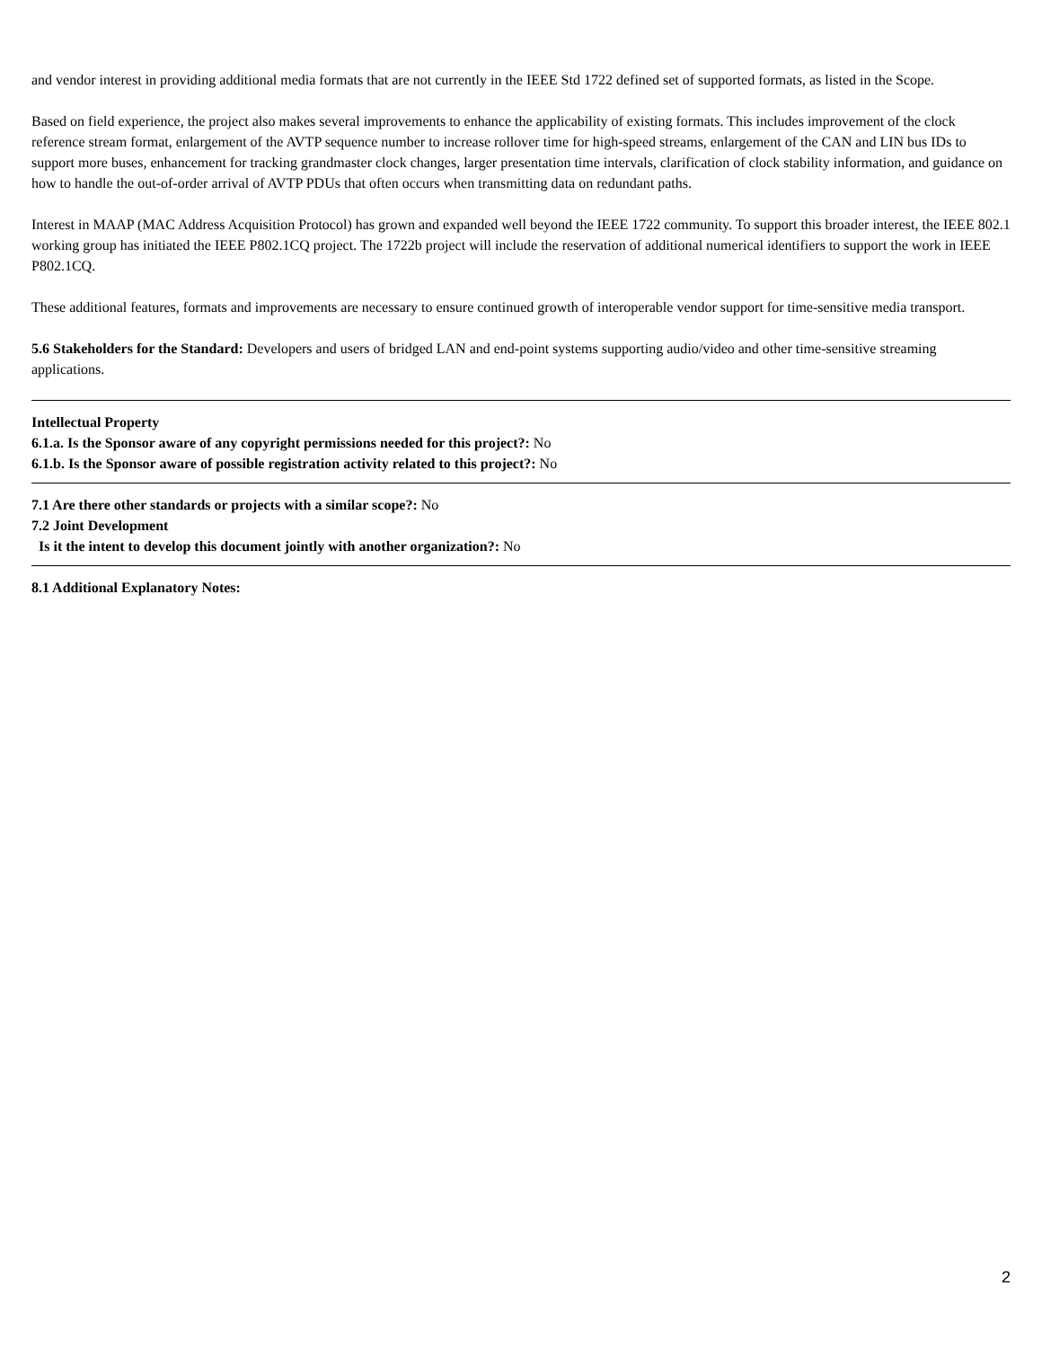and vendor interest in providing additional media formats that are not currently in the IEEE Std 1722 defined set of supported formats, as listed in the Scope.
Based on field experience, the project also makes several improvements to enhance the applicability of existing formats. This includes improvement of the clock reference stream format, enlargement of the AVTP sequence number to increase rollover time for high-speed streams, enlargement of the CAN and LIN bus IDs to support more buses, enhancement for tracking grandmaster clock changes, larger presentation time intervals, clarification of clock stability information, and guidance on how to handle the out-of-order arrival of AVTP PDUs that often occurs when transmitting data on redundant paths.
Interest in MAAP (MAC Address Acquisition Protocol) has grown and expanded well beyond the IEEE 1722 community. To support this broader interest, the IEEE 802.1 working group has initiated the IEEE P802.1CQ project. The 1722b project will include the reservation of additional numerical identifiers to support the work in IEEE P802.1CQ.
These additional features, formats and improvements are necessary to ensure continued growth of interoperable vendor support for time-sensitive media transport.
5.6 Stakeholders for the Standard: Developers and users of bridged LAN and end-point systems supporting audio/video and other time-sensitive streaming applications.
Intellectual Property
6.1.a. Is the Sponsor aware of any copyright permissions needed for this project?: No
6.1.b. Is the Sponsor aware of possible registration activity related to this project?: No
7.1 Are there other standards or projects with a similar scope?: No
7.2 Joint Development
Is it the intent to develop this document jointly with another organization?: No
8.1 Additional Explanatory Notes:
2